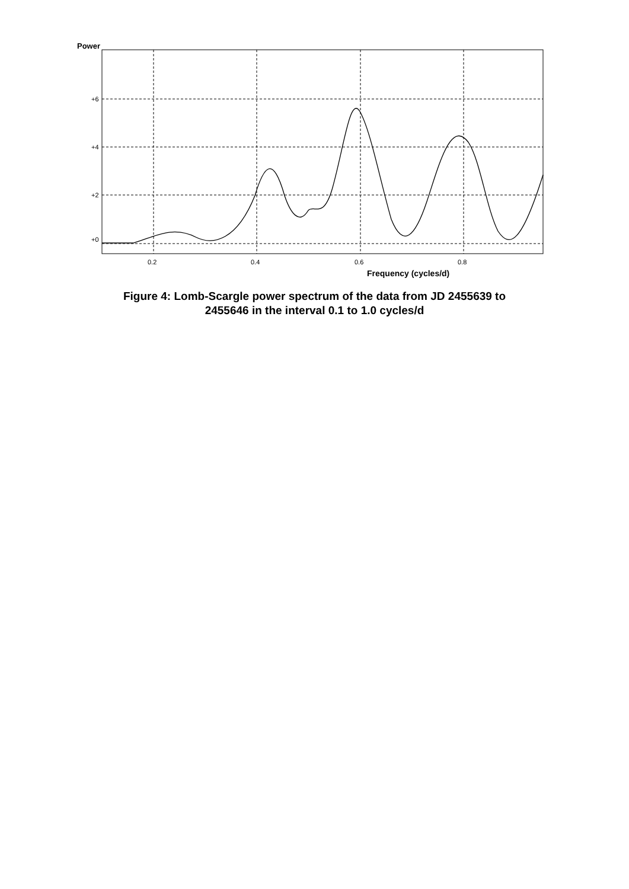Power
+6
+4
+2
+0
0.2
0.4
0.6
0.8
Frequency (cycles/d)
Figure 4: Lomb-Scargle power spectrum of the data from JD 2455639 to
2455646 in the interval 0.1 to 1.0 cycles/d